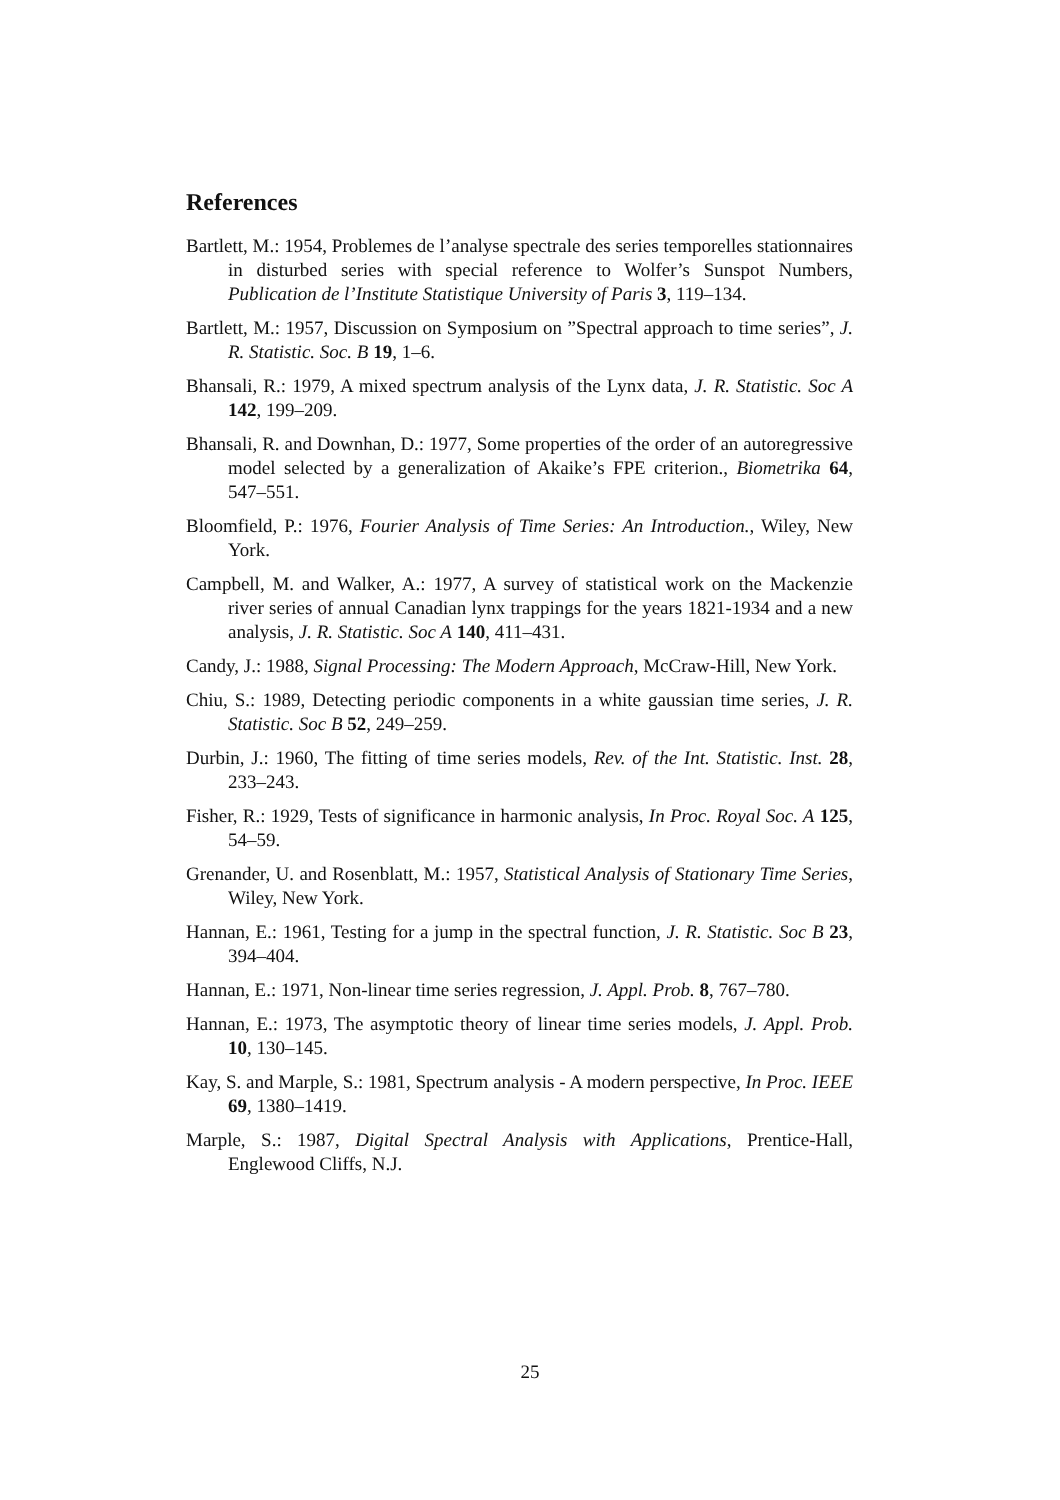References
Bartlett, M.: 1954, Problemes de l’analyse spectrale des series temporelles stationnaires in disturbed series with special reference to Wolfer’s Sunspot Numbers, Publication de l’Institute Statistique University of Paris 3, 119–134.
Bartlett, M.: 1957, Discussion on Symposium on ”Spectral approach to time series”, J. R. Statistic. Soc. B 19, 1–6.
Bhansali, R.: 1979, A mixed spectrum analysis of the Lynx data, J. R. Statistic. Soc A 142, 199–209.
Bhansali, R. and Downhan, D.: 1977, Some properties of the order of an autoregressive model selected by a generalization of Akaike’s FPE criterion., Biometrika 64, 547–551.
Bloomfield, P.: 1976, Fourier Analysis of Time Series: An Introduction., Wiley, New York.
Campbell, M. and Walker, A.: 1977, A survey of statistical work on the Mackenzie river series of annual Canadian lynx trappings for the years 1821-1934 and a new analysis, J. R. Statistic. Soc A 140, 411–431.
Candy, J.: 1988, Signal Processing: The Modern Approach, McCraw-Hill, New York.
Chiu, S.: 1989, Detecting periodic components in a white gaussian time series, J. R. Statistic. Soc B 52, 249–259.
Durbin, J.: 1960, The fitting of time series models, Rev. of the Int. Statistic. Inst. 28, 233–243.
Fisher, R.: 1929, Tests of significance in harmonic analysis, In Proc. Royal Soc. A 125, 54–59.
Grenander, U. and Rosenblatt, M.: 1957, Statistical Analysis of Stationary Time Series, Wiley, New York.
Hannan, E.: 1961, Testing for a jump in the spectral function, J. R. Statistic. Soc B 23, 394–404.
Hannan, E.: 1971, Non-linear time series regression, J. Appl. Prob. 8, 767–780.
Hannan, E.: 1973, The asymptotic theory of linear time series models, J. Appl. Prob. 10, 130–145.
Kay, S. and Marple, S.: 1981, Spectrum analysis - A modern perspective, In Proc. IEEE 69, 1380–1419.
Marple, S.: 1987, Digital Spectral Analysis with Applications, Prentice-Hall, Englewood Cliffs, N.J.
25